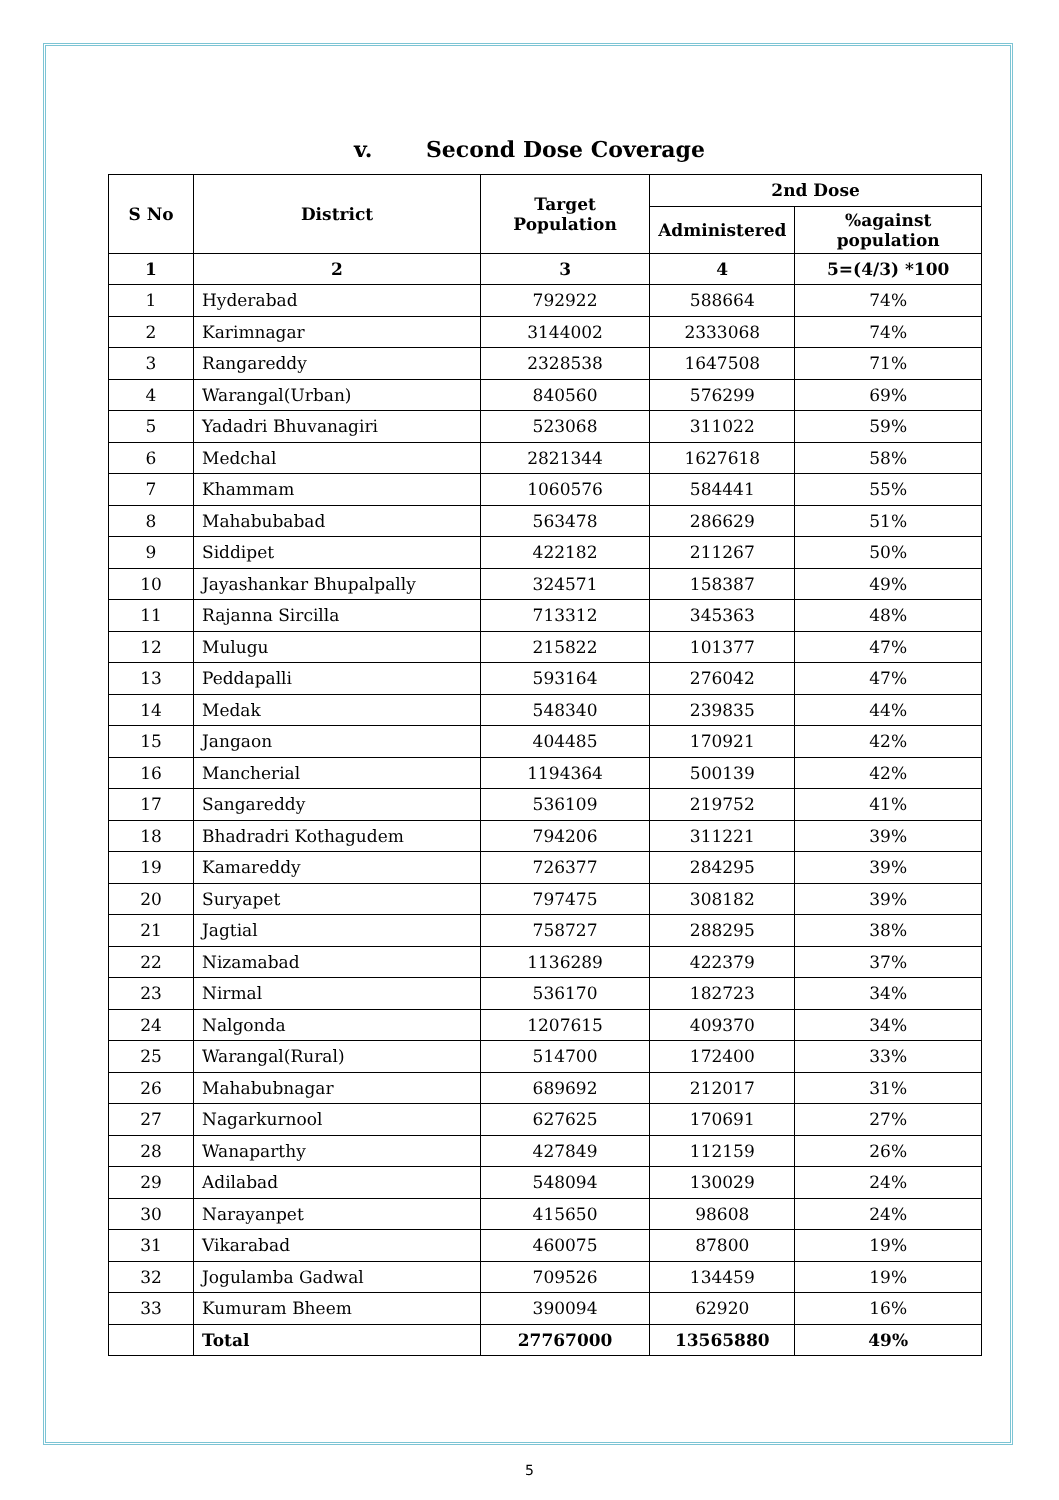v. Second Dose Coverage
| S No | District | Target Population | 2nd Dose | |
| --- | --- | --- | --- | --- |
| | | | Administered | %against population |
| 1 | 2 | 3 | 4 | 5=(4/3) *100 |
| 1 | Hyderabad | 792922 | 588664 | 74% |
| 2 | Karimnagar | 3144002 | 2333068 | 74% |
| 3 | Rangareddy | 2328538 | 1647508 | 71% |
| 4 | Warangal(Urban) | 840560 | 576299 | 69% |
| 5 | Yadadri Bhuvanagiri | 523068 | 311022 | 59% |
| 6 | Medchal | 2821344 | 1627618 | 58% |
| 7 | Khammam | 1060576 | 584441 | 55% |
| 8 | Mahabubabad | 563478 | 286629 | 51% |
| 9 | Siddipet | 422182 | 211267 | 50% |
| 10 | Jayashankar Bhupalpally | 324571 | 158387 | 49% |
| 11 | Rajanna Sircilla | 713312 | 345363 | 48% |
| 12 | Mulugu | 215822 | 101377 | 47% |
| 13 | Peddapalli | 593164 | 276042 | 47% |
| 14 | Medak | 548340 | 239835 | 44% |
| 15 | Jangaon | 404485 | 170921 | 42% |
| 16 | Mancherial | 1194364 | 500139 | 42% |
| 17 | Sangareddy | 536109 | 219752 | 41% |
| 18 | Bhadradri Kothagudem | 794206 | 311221 | 39% |
| 19 | Kamareddy | 726377 | 284295 | 39% |
| 20 | Suryapet | 797475 | 308182 | 39% |
| 21 | Jagtial | 758727 | 288295 | 38% |
| 22 | Nizamabad | 1136289 | 422379 | 37% |
| 23 | Nirmal | 536170 | 182723 | 34% |
| 24 | Nalgonda | 1207615 | 409370 | 34% |
| 25 | Warangal(Rural) | 514700 | 172400 | 33% |
| 26 | Mahabubnagar | 689692 | 212017 | 31% |
| 27 | Nagarkurnool | 627625 | 170691 | 27% |
| 28 | Wanaparthy | 427849 | 112159 | 26% |
| 29 | Adilabad | 548094 | 130029 | 24% |
| 30 | Narayanpet | 415650 | 98608 | 24% |
| 31 | Vikarabad | 460075 | 87800 | 19% |
| 32 | Jogulamba Gadwal | 709526 | 134459 | 19% |
| 33 | Kumuram Bheem | 390094 | 62920 | 16% |
| | Total | 27767000 | 13565880 | 49% |
5